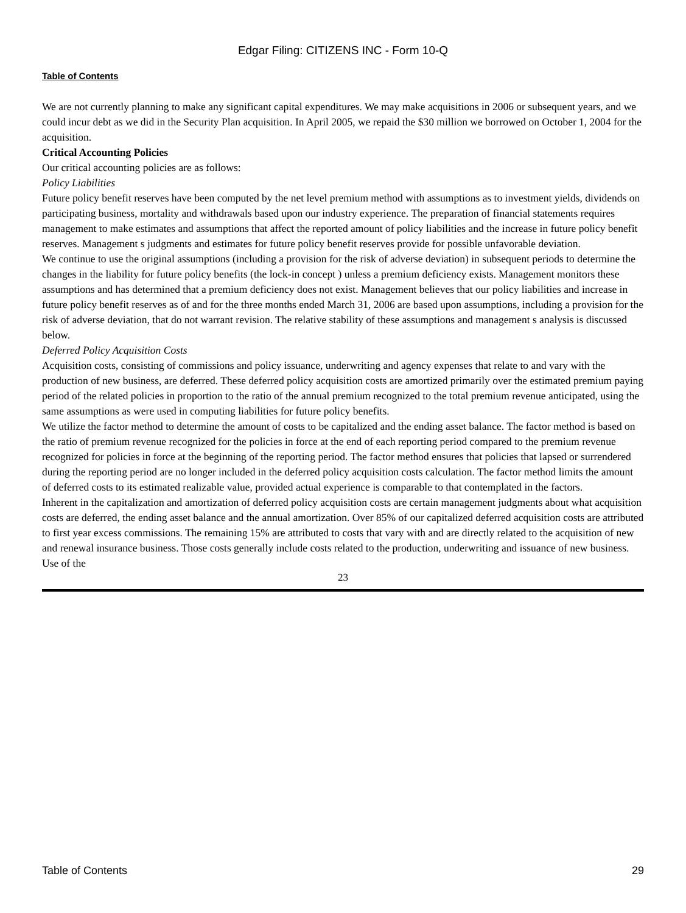Edgar Filing: CITIZENS INC - Form 10-Q
Table of Contents
We are not currently planning to make any significant capital expenditures. We may make acquisitions in 2006 or subsequent years, and we could incur debt as we did in the Security Plan acquisition. In April 2005, we repaid the $30 million we borrowed on October 1, 2004 for the acquisition.
Critical Accounting Policies
Our critical accounting policies are as follows:
Policy Liabilities
Future policy benefit reserves have been computed by the net level premium method with assumptions as to investment yields, dividends on participating business, mortality and withdrawals based upon our industry experience. The preparation of financial statements requires management to make estimates and assumptions that affect the reported amount of policy liabilities and the increase in future policy benefit reserves. Management s judgments and estimates for future policy benefit reserves provide for possible unfavorable deviation.
We continue to use the original assumptions (including a provision for the risk of adverse deviation) in subsequent periods to determine the changes in the liability for future policy benefits (the lock-in concept ) unless a premium deficiency exists. Management monitors these assumptions and has determined that a premium deficiency does not exist. Management believes that our policy liabilities and increase in future policy benefit reserves as of and for the three months ended March 31, 2006 are based upon assumptions, including a provision for the risk of adverse deviation, that do not warrant revision. The relative stability of these assumptions and management s analysis is discussed below.
Deferred Policy Acquisition Costs
Acquisition costs, consisting of commissions and policy issuance, underwriting and agency expenses that relate to and vary with the production of new business, are deferred. These deferred policy acquisition costs are amortized primarily over the estimated premium paying period of the related policies in proportion to the ratio of the annual premium recognized to the total premium revenue anticipated, using the same assumptions as were used in computing liabilities for future policy benefits.
We utilize the factor method to determine the amount of costs to be capitalized and the ending asset balance. The factor method is based on the ratio of premium revenue recognized for the policies in force at the end of each reporting period compared to the premium revenue recognized for policies in force at the beginning of the reporting period. The factor method ensures that policies that lapsed or surrendered during the reporting period are no longer included in the deferred policy acquisition costs calculation. The factor method limits the amount of deferred costs to its estimated realizable value, provided actual experience is comparable to that contemplated in the factors.
Inherent in the capitalization and amortization of deferred policy acquisition costs are certain management judgments about what acquisition costs are deferred, the ending asset balance and the annual amortization. Over 85% of our capitalized deferred acquisition costs are attributed to first year excess commissions. The remaining 15% are attributed to costs that vary with and are directly related to the acquisition of new and renewal insurance business. Those costs generally include costs related to the production, underwriting and issuance of new business. Use of the
23
Table of Contents 29